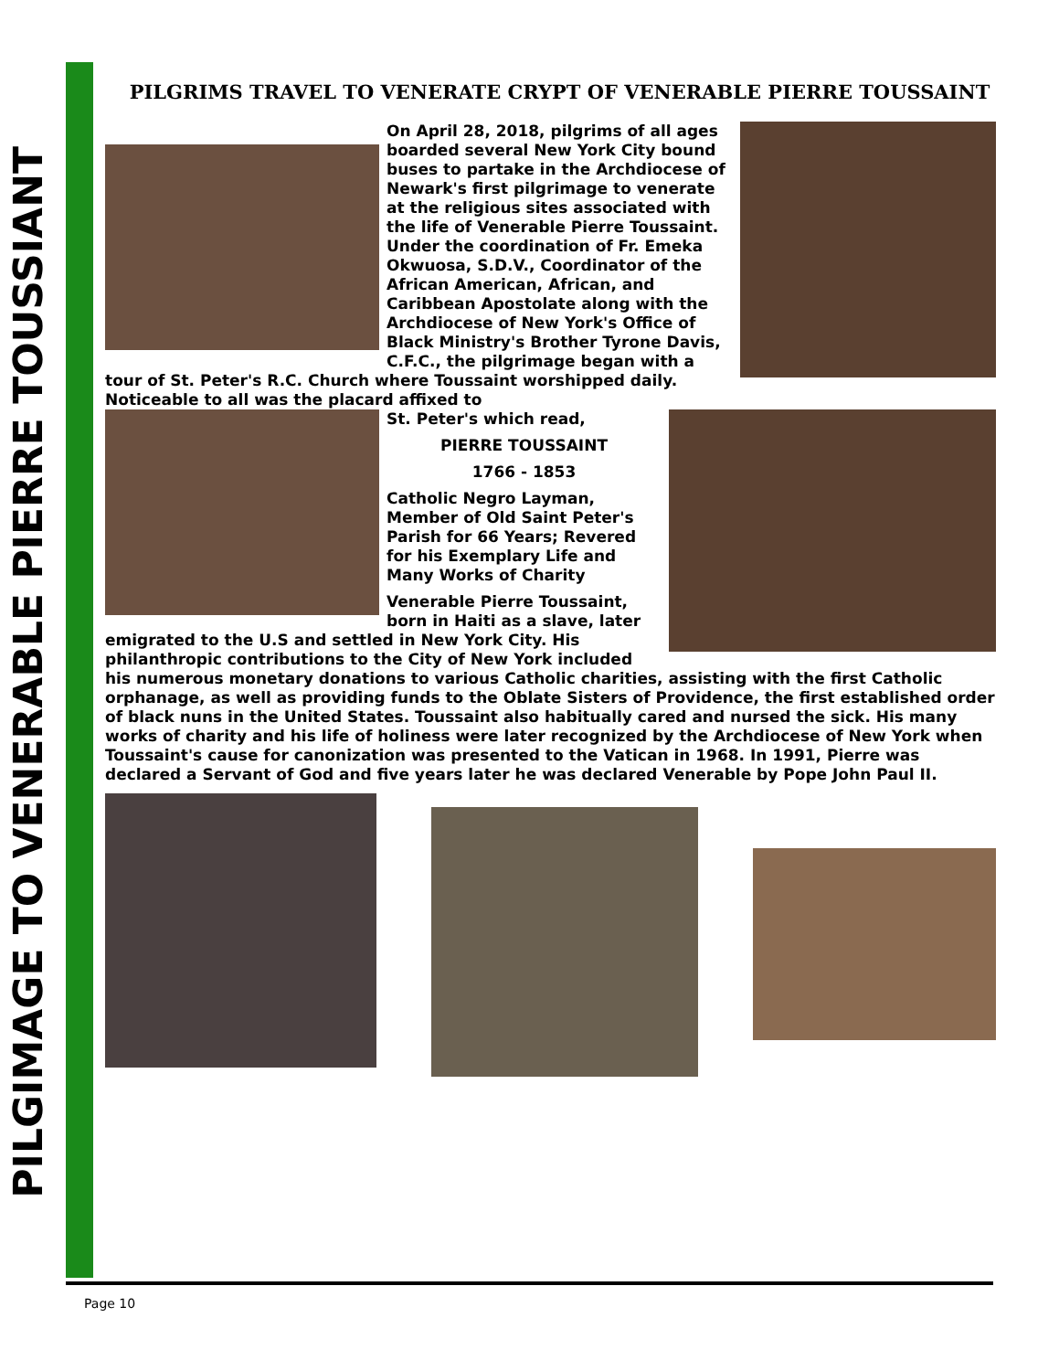PILGIMAGE TO VENERABLE PIERRE TOUSSIANT
PILGRIMS TRAVEL TO VENERATE CRYPT OF VENERABLE PIERRE TOUSSAINT
On April 28, 2018, pilgrims of all ages boarded several New York City bound buses to partake in the Archdiocese of Newark's first pilgrimage to venerate at the religious sites associated with the life of Venerable Pierre Toussaint. Under the coordination of Fr. Emeka Okwuosa, S.D.V., Coordinator of the African American, African, and Caribbean Apostolate along with the Archdiocese of New York's Office of Black Ministry's Brother Tyrone Davis, C.F.C., the pilgrimage began with a tour of St. Peter's R.C. Church where Toussaint worshipped daily. Noticeable to all was the placard affixed to
St. Peter's which read,
PIERRE TOUSSAINT
1766 - 1853
Catholic Negro Layman, Member of Old Saint Peter's Parish for 66 Years; Revered for his Exemplary Life and Many Works of Charity
Venerable Pierre Toussaint, born in Haiti as a slave, later emigrated to the U.S and settled in New York City. His philanthropic contributions to the City of New York included his numerous monetary donations to various Catholic charities, assisting with the first Catholic orphanage, as well as providing funds to the Oblate Sisters of Providence, the first established order of black nuns in the United States. Toussaint also habitually cared and nursed the sick. His many works of charity and his life of holiness were later recognized by the Archdiocese of New York when Toussaint's cause for canonization was presented to the Vatican in 1968. In 1991, Pierre was declared a Servant of God and five years later he was declared Venerable by Pope John Paul II.
Page 10